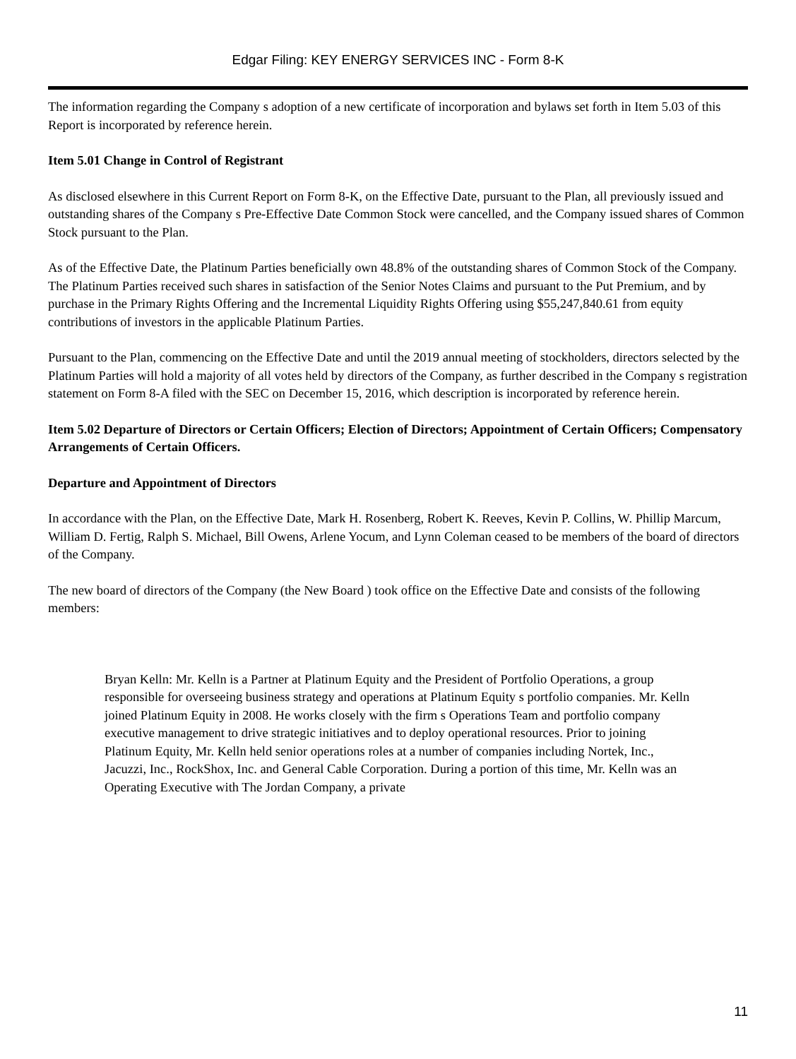Edgar Filing: KEY ENERGY SERVICES INC - Form 8-K
The information regarding the Company s adoption of a new certificate of incorporation and bylaws set forth in Item 5.03 of this Report is incorporated by reference herein.
Item 5.01 Change in Control of Registrant
As disclosed elsewhere in this Current Report on Form 8-K, on the Effective Date, pursuant to the Plan, all previously issued and outstanding shares of the Company s Pre-Effective Date Common Stock were cancelled, and the Company issued shares of Common Stock pursuant to the Plan.
As of the Effective Date, the Platinum Parties beneficially own 48.8% of the outstanding shares of Common Stock of the Company. The Platinum Parties received such shares in satisfaction of the Senior Notes Claims and pursuant to the Put Premium, and by purchase in the Primary Rights Offering and the Incremental Liquidity Rights Offering using $55,247,840.61 from equity contributions of investors in the applicable Platinum Parties.
Pursuant to the Plan, commencing on the Effective Date and until the 2019 annual meeting of stockholders, directors selected by the Platinum Parties will hold a majority of all votes held by directors of the Company, as further described in the Company s registration statement on Form 8-A filed with the SEC on December 15, 2016, which description is incorporated by reference herein.
Item 5.02 Departure of Directors or Certain Officers; Election of Directors; Appointment of Certain Officers; Compensatory Arrangements of Certain Officers.
Departure and Appointment of Directors
In accordance with the Plan, on the Effective Date, Mark H. Rosenberg, Robert K. Reeves, Kevin P. Collins, W. Phillip Marcum, William D. Fertig, Ralph S. Michael, Bill Owens, Arlene Yocum, and Lynn Coleman ceased to be members of the board of directors of the Company.
The new board of directors of the Company (the New Board ) took office on the Effective Date and consists of the following members:
Bryan Kelln: Mr. Kelln is a Partner at Platinum Equity and the President of Portfolio Operations, a group responsible for overseeing business strategy and operations at Platinum Equity s portfolio companies. Mr. Kelln joined Platinum Equity in 2008. He works closely with the firm s Operations Team and portfolio company executive management to drive strategic initiatives and to deploy operational resources. Prior to joining Platinum Equity, Mr. Kelln held senior operations roles at a number of companies including Nortek, Inc., Jacuzzi, Inc., RockShox, Inc. and General Cable Corporation. During a portion of this time, Mr. Kelln was an Operating Executive with The Jordan Company, a private
11